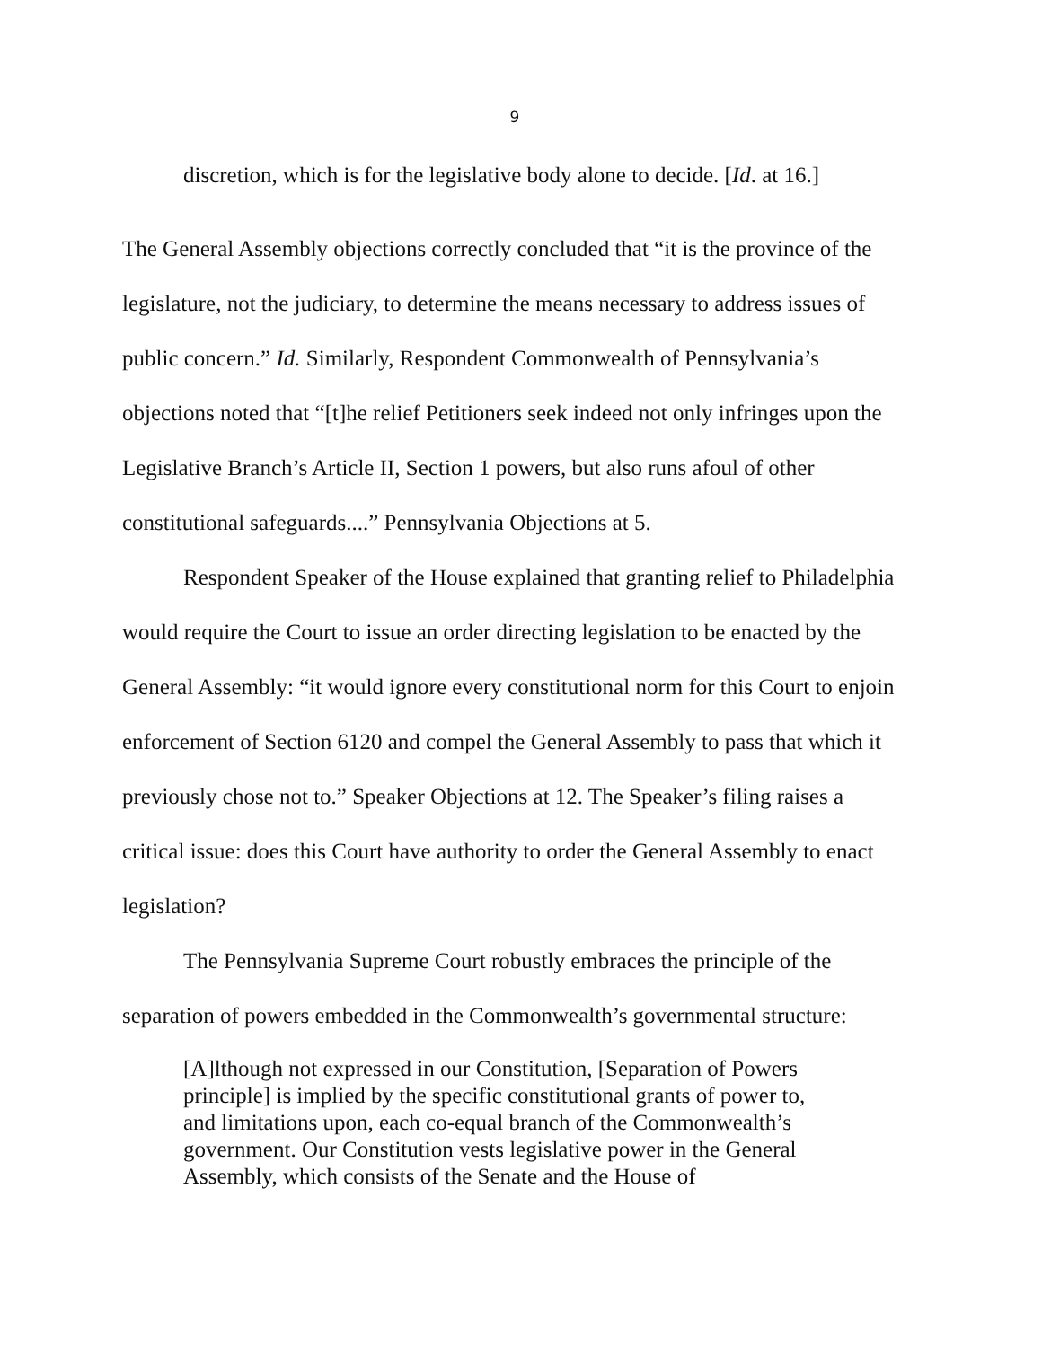9
discretion, which is for the legislative body alone to decide. [Id. at 16.]
The General Assembly objections correctly concluded that “it is the province of the legislature, not the judiciary, to determine the means necessary to address issues of public concern.” Id. Similarly, Respondent Commonwealth of Pennsylvania’s objections noted that “[t]he relief Petitioners seek indeed not only infringes upon the Legislative Branch’s Article II, Section 1 powers, but also runs afoul of other constitutional safeguards....” Pennsylvania Objections at 5.
Respondent Speaker of the House explained that granting relief to Philadelphia would require the Court to issue an order directing legislation to be enacted by the General Assembly: “it would ignore every constitutional norm for this Court to enjoin enforcement of Section 6120 and compel the General Assembly to pass that which it previously chose not to.” Speaker Objections at 12. The Speaker’s filing raises a critical issue: does this Court have authority to order the General Assembly to enact legislation?
The Pennsylvania Supreme Court robustly embraces the principle of the separation of powers embedded in the Commonwealth’s governmental structure:
[A]lthough not expressed in our Constitution, [Separation of Powers principle] is implied by the specific constitutional grants of power to, and limitations upon, each co-equal branch of the Commonwealth’s government. Our Constitution vests legislative power in the General Assembly, which consists of the Senate and the House of